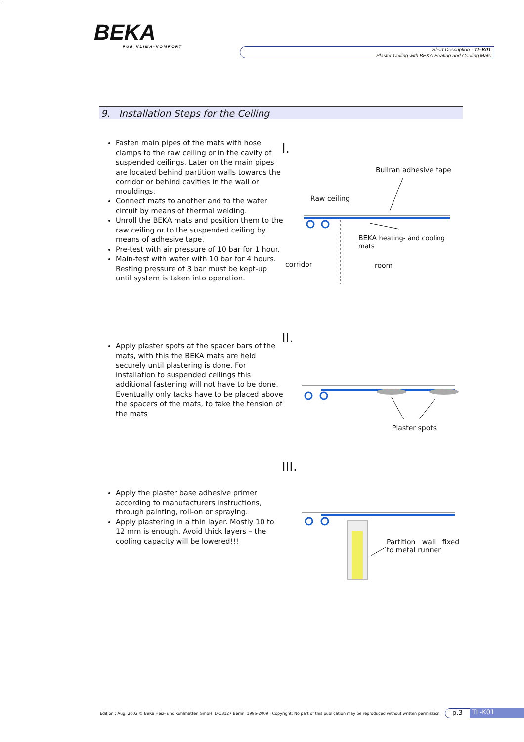BEKA
FÜR KLIMA-KOMFORT
Short Description · TI--K01
Plaster Ceiling with BEKA Heating and Cooling Mats
9. Installation Steps for the Ceiling
Fasten main pipes of the mats with hose clamps to the raw ceiling or in the cavity of suspended ceilings. Later on the main pipes are located behind partition walls towards the corridor or behind cavities in the wall or mouldings.
Connect mats to another and to the water circuit by means of thermal welding.
Unroll the BEKA mats and position them to the raw ceiling or to the suspended ceiling by means of adhesive tape.
Pre-test with air pressure of 10 bar for 1 hour.
Main-test with water with 10 bar for 4 hours. Resting pressure of 3 bar must be kept-up until system is taken into operation.
Apply plaster spots at the spacer bars of the mats, with this the BEKA mats are held securely until plastering is done. For installation to suspended ceilings this additional fastening will not have to be done. Eventually only tacks have to be placed above the spacers of the mats, to take the tension of the mats
Apply the plaster base adhesive primer according to manufacturers instructions, through painting, roll-on or spraying.
Apply plastering in a thin layer. Mostly 10 to 12 mm is enough. Avoid thick layers – the cooling capacity will be lowered!!!
I.
Bullran adhesive tape
Raw ceiling
BEKA heating- and cooling mats
corridor room
II.
Plaster spots
III.
Partition wall fixed
to metal runner
Edition : Aug. 2002 © BeKa Heiz- und Kühlmatten GmbH, D-13127 Berlin, 1996-2009 · Copyright: No part of this publication may be reproduced without written permission
p.3 TI -K01